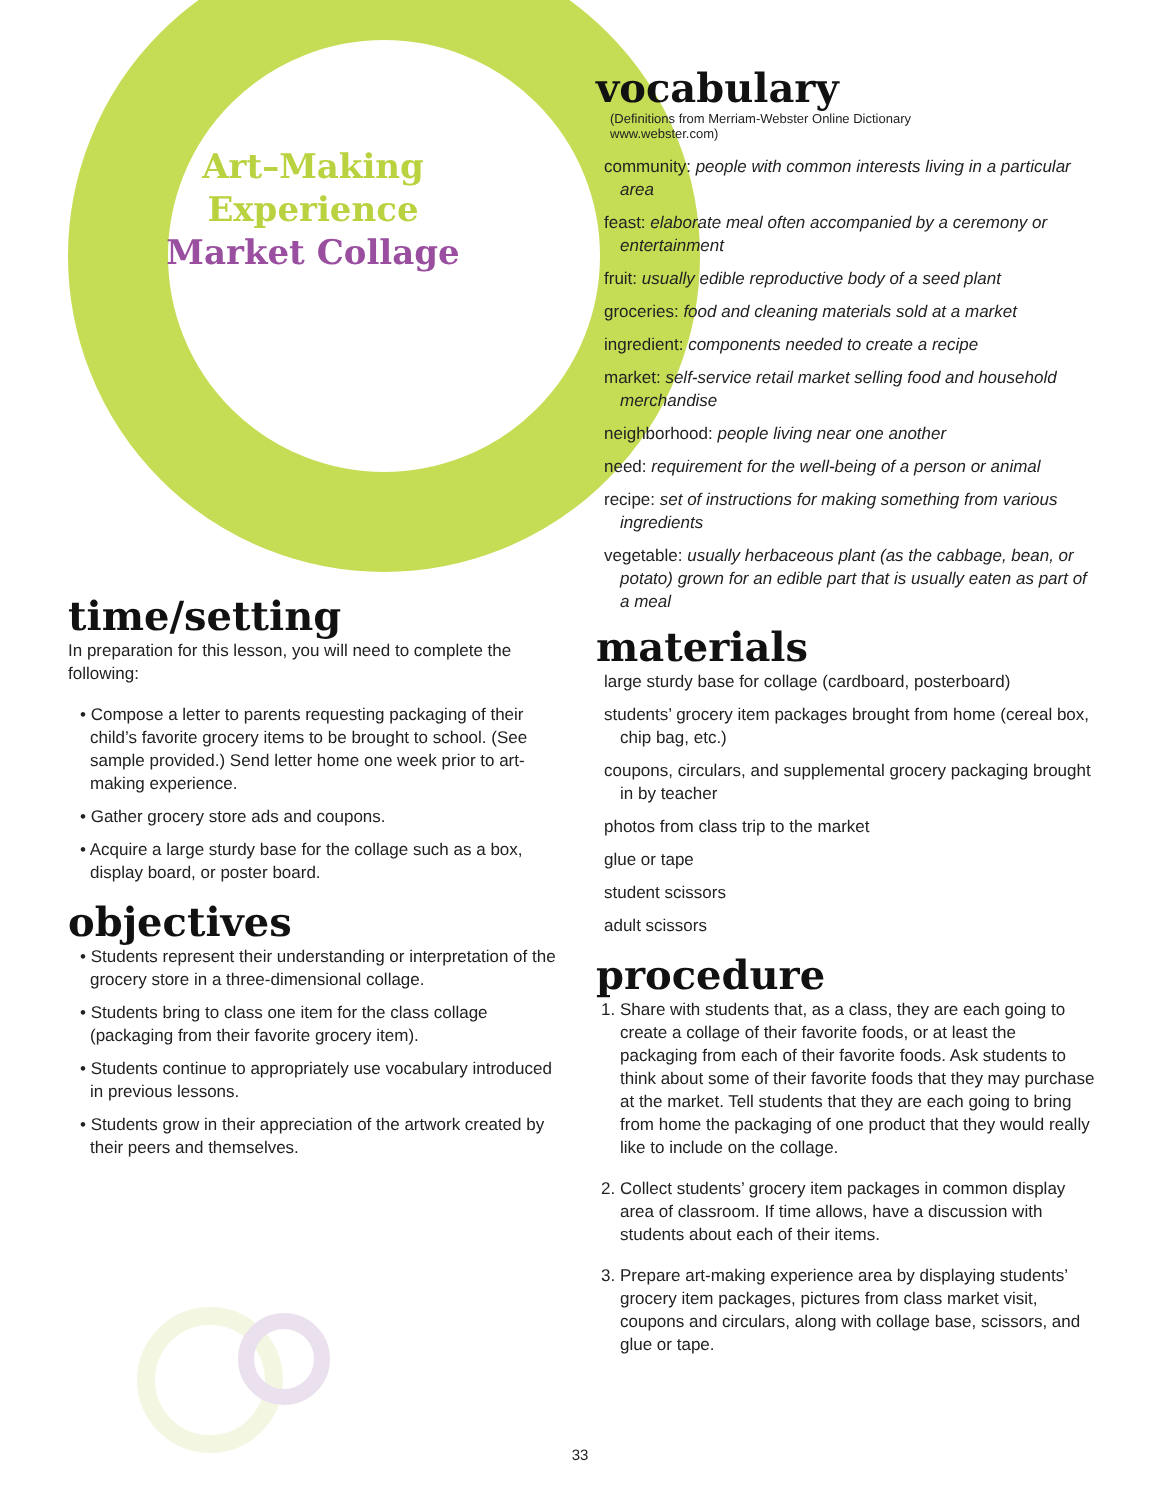Art–Making
Experience
Market Collage
time/setting
In preparation for this lesson, you will need to complete the following:
• Compose a letter to parents requesting packaging of their child’s favorite grocery items to be brought to school. (See sample provided.) Send letter home one week prior to art-making experience.
• Gather grocery store ads and coupons.
• Acquire a large sturdy base for the collage such as a box, display board, or poster board.
objectives
• Students represent their understanding or interpretation of the grocery store in a three-dimensional collage.
• Students bring to class one item for the class collage (packaging from their favorite grocery item).
• Students continue to appropriately use vocabulary introduced in previous lessons.
• Students grow in their appreciation of the artwork created by their peers and themselves.
vocabulary
(Definitions from Merriam-Webster Online Dictionary
www.webster.com)
community: people with common interests living in a particular area
feast: elaborate meal often accompanied by a ceremony or entertainment
fruit: usually edible reproductive body of a seed plant
groceries: food and cleaning materials sold at a market
ingredient: components needed to create a recipe
market: self-service retail market selling food and household merchandise
neighborhood: people living near one another
need: requirement for the well-being of a person or animal
recipe: set of instructions for making something from various ingredients
vegetable: usually herbaceous plant (as the cabbage, bean, or potato) grown for an edible part that is usually eaten as part of a meal
materials
large sturdy base for collage (cardboard, posterboard)
students’ grocery item packages brought from home (cereal box, chip bag, etc.)
coupons, circulars, and supplemental grocery packaging brought in by teacher
photos from class trip to the market
glue or tape
student scissors
adult scissors
procedure
1. Share with students that, as a class, they are each going to create a collage of their favorite foods, or at least the packaging from each of their favorite foods. Ask students to think about some of their favorite foods that they may purchase at the market. Tell students that they are each going to bring from home the packaging of one product that they would really like to include on the collage.
2. Collect students’ grocery item packages in common display area of classroom. If time allows, have a discussion with students about each of their items.
3. Prepare art-making experience area by displaying students’ grocery item packages, pictures from class market visit, coupons and circulars, along with collage base, scissors, and glue or tape.
33